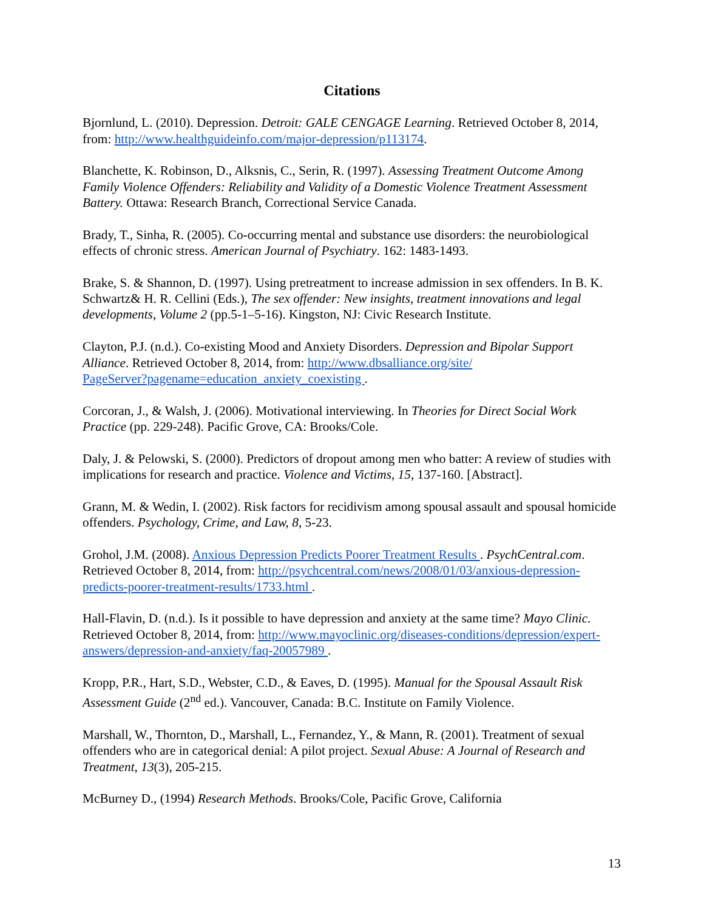Citations
Bjornlund, L. (2010). Depression. Detroit: GALE CENGAGE Learning. Retrieved October 8, 2014, from: http://www.healthguideinfo.com/major-depression/p113174.
Blanchette, K. Robinson, D., Alksnis, C., Serin, R. (1997). Assessing Treatment Outcome Among Family Violence Offenders: Reliability and Validity of a Domestic Violence Treatment Assessment Battery. Ottawa: Research Branch, Correctional Service Canada.
Brady, T., Sinha, R. (2005). Co-occurring mental and substance use disorders: the neurobiological effects of chronic stress. American Journal of Psychiatry. 162: 1483-1493.
Brake, S. & Shannon, D. (1997). Using pretreatment to increase admission in sex offenders. In B. K. Schwartz& H. R. Cellini (Eds.), The sex offender: New insights, treatment innovations and legal developments, Volume 2 (pp.5-1–5-16). Kingston, NJ: Civic Research Institute.
Clayton, P.J. (n.d.). Co-existing Mood and Anxiety Disorders. Depression and Bipolar Support Alliance. Retrieved October 8, 2014, from: http://www.dbsalliance.org/site/
PageServer?pagename=education_anxiety_coexisting .
Corcoran, J., & Walsh, J. (2006). Motivational interviewing. In Theories for Direct Social Work Practice (pp. 229-248). Pacific Grove, CA: Brooks/Cole.
Daly, J. & Pelowski, S. (2000). Predictors of dropout among men who batter: A review of studies with implications for research and practice. Violence and Victims, 15, 137-160. [Abstract].
Grann, M. & Wedin, I. (2002). Risk factors for recidivism among spousal assault and spousal homicide offenders. Psychology, Crime, and Law, 8, 5-23.
Grohol, J.M. (2008). Anxious Depression Predicts Poorer Treatment Results . PsychCentral.com. Retrieved October 8, 2014, from: http://psychcentral.com/news/2008/01/03/anxious-depression-predicts-poorer-treatment-results/1733.html .
Hall-Flavin, D. (n.d.). Is it possible to have depression and anxiety at the same time? Mayo Clinic. Retrieved October 8, 2014, from: http://www.mayoclinic.org/diseases-conditions/depression/expert-answers/depression-and-anxiety/faq-20057989 .
Kropp, P.R., Hart, S.D., Webster, C.D., & Eaves, D. (1995). Manual for the Spousal Assault Risk Assessment Guide (2<sup>nd</sup> ed.). Vancouver, Canada: B.C. Institute on Family Violence.
Marshall, W., Thornton, D., Marshall, L., Fernandez, Y., & Mann, R. (2001). Treatment of sexual offenders who are in categorical denial: A pilot project. Sexual Abuse: A Journal of Research and Treatment, 13(3), 205-215.
McBurney D., (1994) Research Methods. Brooks/Cole, Pacific Grove, California
13